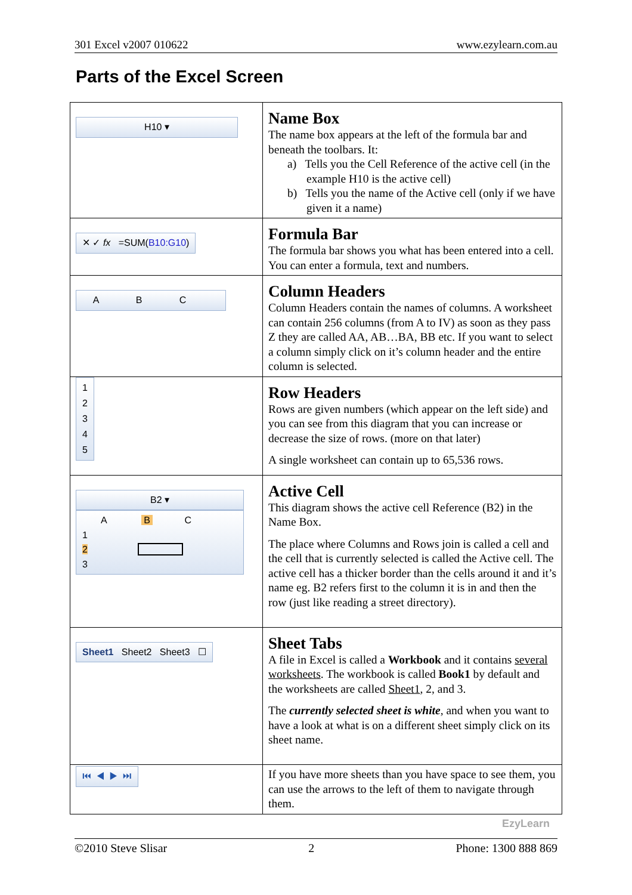301 Excel v2007 010622 www.ezylearn.com.au
Parts of the Excel Screen
| H10 ▾ | Name Box The name box appears at the left of the formula bar and beneath the toolbars. It: a) Tells you the Cell Reference of the active cell (in the example H10 is the active cell) b) Tells you the name of the Active cell (only if we have given it a name) |
| ✕ ✓ fx =SUM( B10:G10 ) | Formula Bar The formula bar shows you what has been entered into a cell. You can enter a formula, text and numbers. |
| A B C | Column Headers Column Headers contain the names of columns. A worksheet can contain 256 columns (from A to IV) as soon as they pass Z they are called AA, AB…BA, BB etc. If you want to select a column simply click on it’s column header and the entire column is selected. |
| 1 2 3 4 5 | Row Headers Rows are given numbers (which appear on the left side) and you can see from this diagram that you can increase or decrease the size of rows. (more on that later) A single worksheet can contain up to 65,536 rows. |
| B2 ▾ A B C 1 2 3 | Active Cell This diagram shows the active cell Reference (B2) in the Name Box. The place where Columns and Rows join is called a cell and the cell that is currently selected is called the Active cell. The active cell has a thicker border than the cells around it and it’s name eg. B2 refers first to the column it is in and then the row (just like reading a street directory). |
| Sheet1 Sheet2 Sheet3 ☐ | Sheet Tabs A file in Excel is called a Workbook and it contains several worksheets . The workbook is called Book1 by default and the worksheets are called Sheet1 , 2, and 3. The currently selected sheet is white , and when you want to have a look at what is on a different sheet simply click on its sheet name. |
| ⏮ ◀ ▶ ⏭ | If you have more sheets than you have space to see them, you can use the arrows to the left of them to navigate through them. |
EzyLearn
©2010 Steve Slisar 2 Phone: 1300 888 869